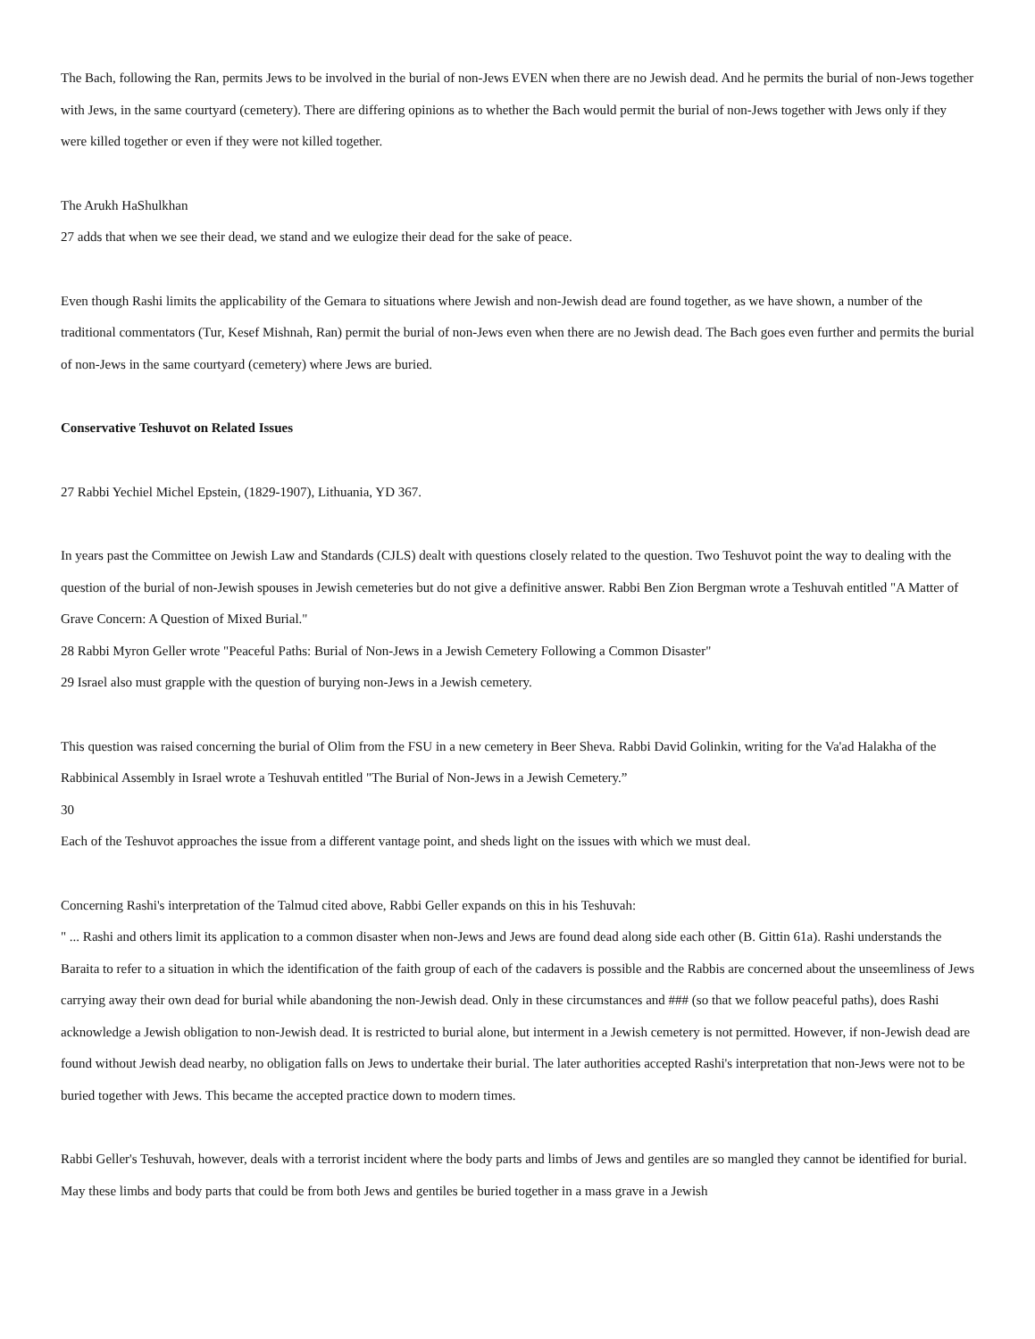The Bach, following the Ran, permits Jews to be involved in the burial of non-Jews EVEN when there are no Jewish dead. And he permits the burial of non-Jews together with Jews, in the same courtyard (cemetery). There are differing opinions as to whether the Bach would permit the burial of non-Jews together with Jews only if they were killed together or even if they were not killed together.
The Arukh HaShulkhan
27 adds that when we see their dead, we stand and we eulogize their dead for the sake of peace.
Even though Rashi limits the applicability of the Gemara to situations where Jewish and non-Jewish dead are found together, as we have shown, a number of the traditional commentators (Tur, Kesef Mishnah, Ran) permit the burial of non-Jews even when there are no Jewish dead. The Bach goes even further and permits the burial of non-Jews in the same courtyard (cemetery) where Jews are buried.
Conservative Teshuvot on Related Issues
27 Rabbi Yechiel Michel Epstein, (1829-1907), Lithuania, YD 367.
In years past the Committee on Jewish Law and Standards (CJLS) dealt with questions closely related to the question. Two Teshuvot point the way to dealing with the question of the burial of non-Jewish spouses in Jewish cemeteries but do not give a definitive answer. Rabbi Ben Zion Bergman wrote a Teshuvah entitled "A Matter of Grave Concern: A Question of Mixed Burial."
28 Rabbi Myron Geller wrote "Peaceful Paths: Burial of Non-Jews in a Jewish Cemetery Following a Common Disaster"
29 Israel also must grapple with the question of burying non-Jews in a Jewish cemetery.
This question was raised concerning the burial of Olim from the FSU in a new cemetery in Beer Sheva. Rabbi David Golinkin, writing for the Va'ad Halakha of the Rabbinical Assembly in Israel wrote a Teshuvah entitled "The Burial of Non-Jews in a Jewish Cemetery.”
30
Each of the Teshuvot approaches the issue from a different vantage point, and sheds light on the issues with which we must deal.
Concerning Rashi's interpretation of the Talmud cited above, Rabbi Geller expands on this in his Teshuvah:
" ... Rashi and others limit its application to a common disaster when non-Jews and Jews are found dead along side each other (B. Gittin 61a). Rashi understands the Baraita to refer to a situation in which the identification of the faith group of each of the cadavers is possible and the Rabbis are concerned about the unseemliness of Jews carrying away their own dead for burial while abandoning the non-Jewish dead. Only in these circumstances and ### (so that we follow peaceful paths), does Rashi acknowledge a Jewish obligation to non-Jewish dead. It is restricted to burial alone, but interment in a Jewish cemetery is not permitted. However, if non-Jewish dead are found without Jewish dead nearby, no obligation falls on Jews to undertake their burial. The later authorities accepted Rashi's interpretation that non-Jews were not to be buried together with Jews. This became the accepted practice down to modern times.
Rabbi Geller's Teshuvah, however, deals with a terrorist incident where the body parts and limbs of Jews and gentiles are so mangled they cannot be identified for burial. May these limbs and body parts that could be from both Jews and gentiles be buried together in a mass grave in a Jewish